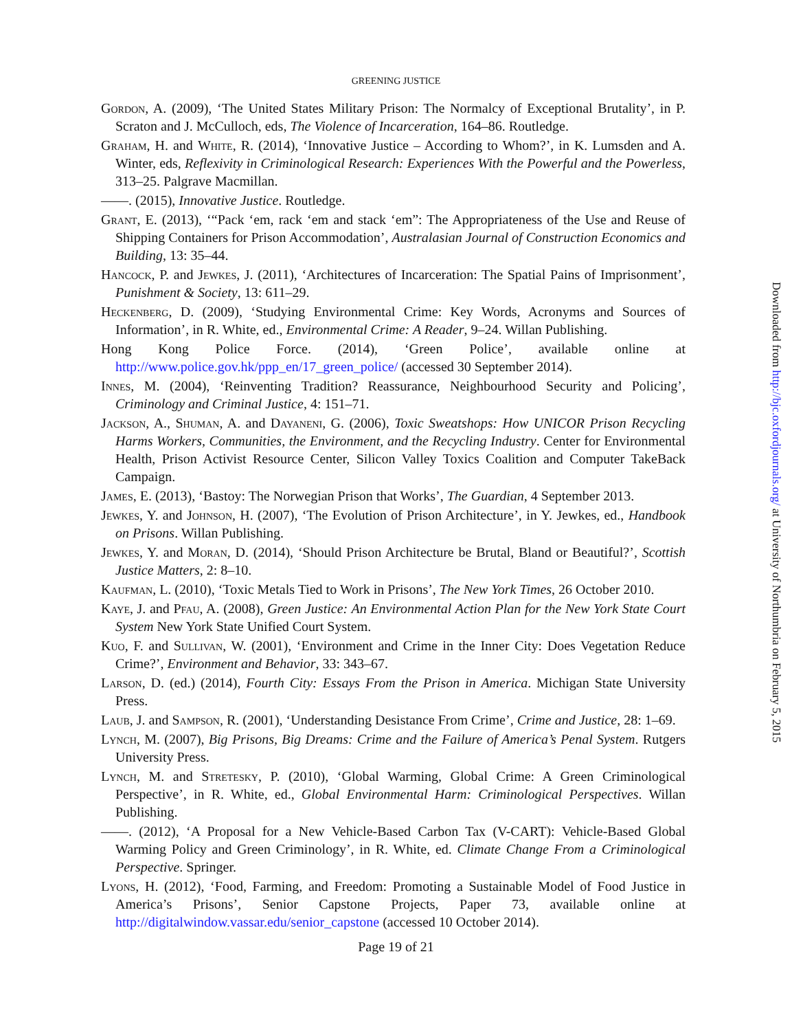GREENING JUSTICE
Gordon, A. (2009), ‘The United States Military Prison: The Normalcy of Exceptional Brutality’, in P. Scraton and J. McCulloch, eds, The Violence of Incarceration, 164–86. Routledge.
Graham, H. and White, R. (2014), ‘Innovative Justice – According to Whom?’, in K. Lumsden and A. Winter, eds, Reflexivity in Criminological Research: Experiences With the Powerful and the Powerless, 313–25. Palgrave Macmillan.
——. (2015), Innovative Justice. Routledge.
Grant, E. (2013), ‘“Pack ‘em, rack ‘em and stack ‘em”: The Appropriateness of the Use and Reuse of Shipping Containers for Prison Accommodation’, Australasian Journal of Construction Economics and Building, 13: 35–44.
Hancock, P. and Jewkes, J. (2011), ‘Architectures of Incarceration: The Spatial Pains of Imprisonment’, Punishment & Society, 13: 611–29.
Heckenberg, D. (2009), ‘Studying Environmental Crime: Key Words, Acronyms and Sources of Information’, in R. White, ed., Environmental Crime: A Reader, 9–24. Willan Publishing.
Hong Kong Police Force. (2014), ‘Green Police’, available online at http://www.police.gov.hk/ppp_en/17_green_police/ (accessed 30 September 2014).
Innes, M. (2004), ‘Reinventing Tradition? Reassurance, Neighbourhood Security and Policing’, Criminology and Criminal Justice, 4: 151–71.
Jackson, A., Shuman, A. and Dayaneni, G. (2006), Toxic Sweatshops: How UNICOR Prison Recycling Harms Workers, Communities, the Environment, and the Recycling Industry. Center for Environmental Health, Prison Activist Resource Center, Silicon Valley Toxics Coalition and Computer TakeBack Campaign.
James, E. (2013), ‘Bastoy: The Norwegian Prison that Works’, The Guardian, 4 September 2013.
Jewkes, Y. and Johnson, H. (2007), ‘The Evolution of Prison Architecture’, in Y. Jewkes, ed., Handbook on Prisons. Willan Publishing.
Jewkes, Y. and Moran, D. (2014), ‘Should Prison Architecture be Brutal, Bland or Beautiful?’, Scottish Justice Matters, 2: 8–10.
Kaufman, L. (2010), ‘Toxic Metals Tied to Work in Prisons’, The New York Times, 26 October 2010.
Kaye, J. and Pfau, A. (2008), Green Justice: An Environmental Action Plan for the New York State Court System New York State Unified Court System.
Kuo, F. and Sullivan, W. (2001), ‘Environment and Crime in the Inner City: Does Vegetation Reduce Crime?’, Environment and Behavior, 33: 343–67.
Larson, D. (ed.) (2014), Fourth City: Essays From the Prison in America. Michigan State University Press.
Laub, J. and Sampson, R. (2001), ‘Understanding Desistance From Crime’, Crime and Justice, 28: 1–69.
Lynch, M. (2007), Big Prisons, Big Dreams: Crime and the Failure of America’s Penal System. Rutgers University Press.
Lynch, M. and Stretesky, P. (2010), ‘Global Warming, Global Crime: A Green Criminological Perspective’, in R. White, ed., Global Environmental Harm: Criminological Perspectives. Willan Publishing.
——. (2012), ‘A Proposal for a New Vehicle-Based Carbon Tax (V-CART): Vehicle-Based Global Warming Policy and Green Criminology’, in R. White, ed. Climate Change From a Criminological Perspective. Springer.
Lyons, H. (2012), ‘Food, Farming, and Freedom: Promoting a Sustainable Model of Food Justice in America’s Prisons’, Senior Capstone Projects, Paper 73, available online at http://digitalwindow.vassar.edu/senior_capstone (accessed 10 October 2014).
Page 19 of 21
Downloaded from http://bjc.oxfordjournals.org/ at University of Northumbria on February 5, 2015